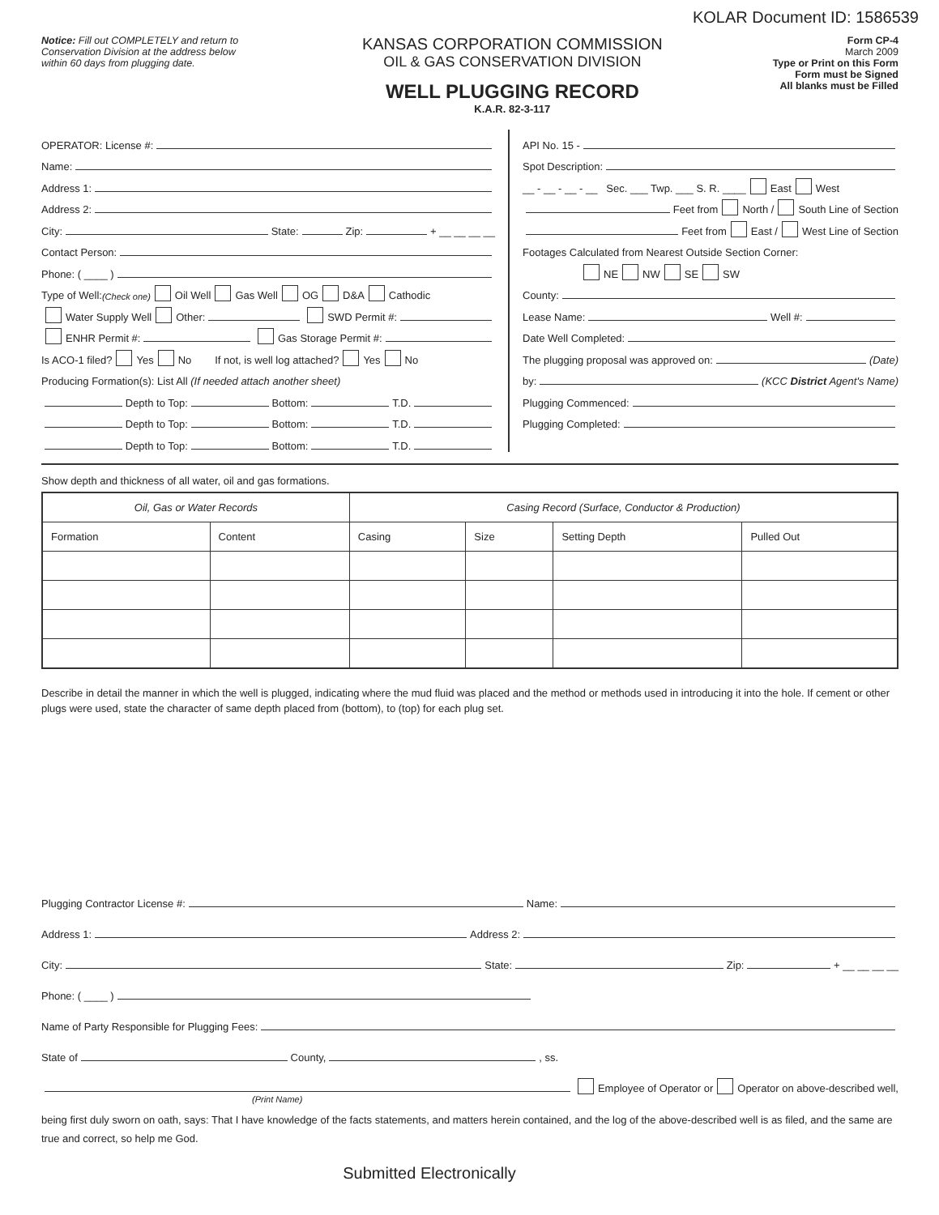KOLAR Document ID: 1586539
Notice: Fill out COMPLETELY and return to Conservation Division at the address below within 60 days from plugging date.
KANSAS CORPORATION COMMISSION
OIL & GAS CONSERVATION DIVISION
WELL PLUGGING RECORD
K.A.R. 82-3-117
Form CP-4
March 2009
Type or Print on this Form
Form must be Signed
All blanks must be Filled
OPERATOR: License #:
Name:
Address 1:
Address 2:
City: State: Zip: + __ __ __ __
Contact Person:
Phone: ( ____ )
Type of Well: (Check one) Oil Well Gas Well OG D&A Cathodic
Water Supply Well Other: SWD Permit #:
ENHR Permit #: Gas Storage Permit #:
Is ACO-1 filed? Yes No If not, is well log attached? Yes No
Producing Formation(s): List All (If needed attach another sheet)
Depth to Top: Bottom: T.D.
Depth to Top: Bottom: T.D.
Depth to Top: Bottom: T.D.
API No. 15 -
Spot Description:
__ - __ - __ - __ Sec. ___ Twp. ___ S. R. ____ East West
Feet from North / South Line of Section
Feet from East / West Line of Section
Footages Calculated from Nearest Outside Section Corner:
NE NW SE SW
County:
Lease Name: Well #:
Date Well Completed:
The plugging proposal was approved on: (Date)
by: (KCC District Agent's Name)
Plugging Commenced:
Plugging Completed:
Show depth and thickness of all water, oil and gas formations.
| Oil, Gas or Water Records | | Casing Record (Surface, Conductor & Production) | | | |
| --- | --- | --- | --- | --- | --- |
| Formation | Content | Casing | Size | Setting Depth | Pulled Out |
Describe in detail the manner in which the well is plugged, indicating where the mud fluid was placed and the method or methods used in introducing it into the hole. If cement or other plugs were used, state the character of same depth placed from (bottom), to (top) for each plug set.
Plugging Contractor License #: Name:
Address 1: Address 2:
City: State: Zip: + __ __ __ __
Phone: ( ____ )
Name of Party Responsible for Plugging Fees:
State of County, , ss.
Employee of Operator or Operator on above-described well,
(Print Name)
being first duly sworn on oath, says: That I have knowledge of the facts statements, and matters herein contained, and the log of the above-described well is as filed, and the same are true and correct, so help me God.
Submitted Electronically